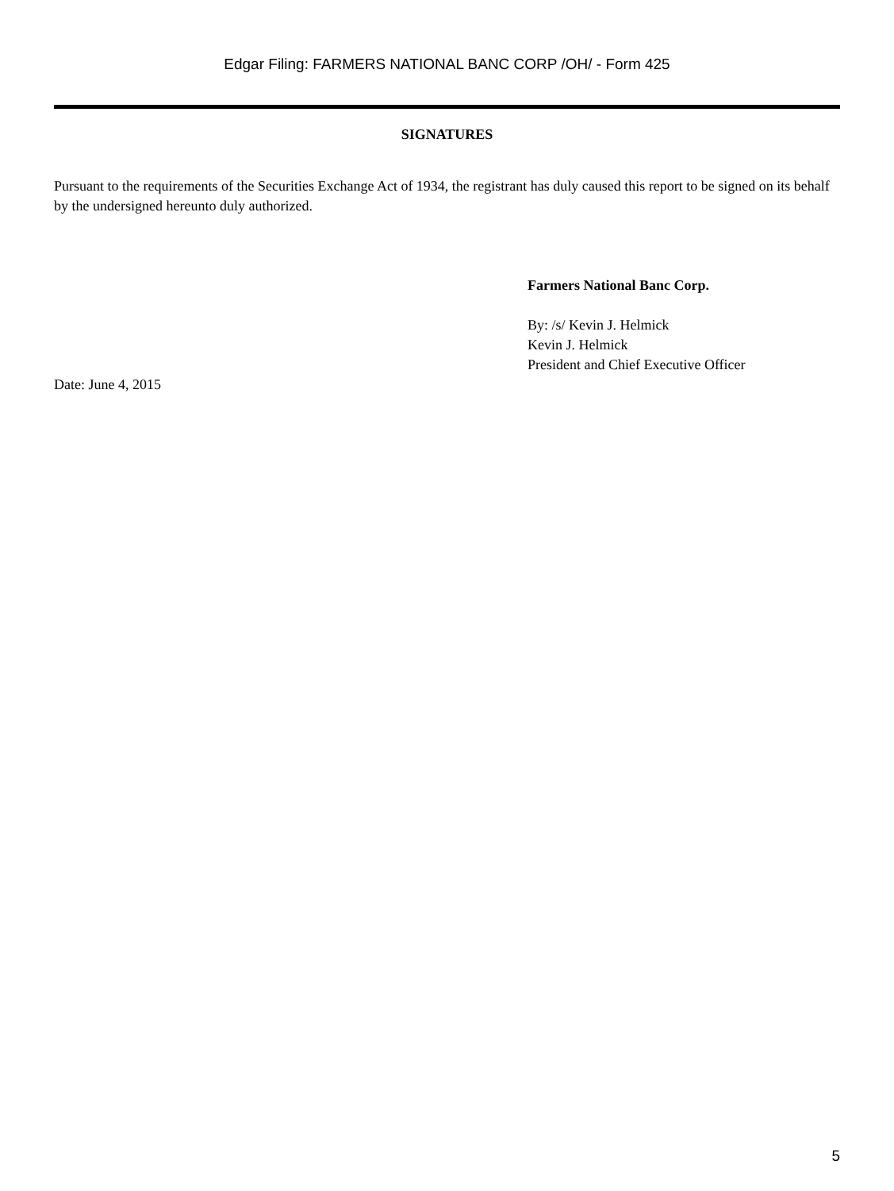Edgar Filing: FARMERS NATIONAL BANC CORP /OH/ - Form 425
SIGNATURES
Pursuant to the requirements of the Securities Exchange Act of 1934, the registrant has duly caused this report to be signed on its behalf by the undersigned hereunto duly authorized.
Farmers National Banc Corp.
By: /s/ Kevin J. Helmick
Kevin J. Helmick
President and Chief Executive Officer
Date: June 4, 2015
5